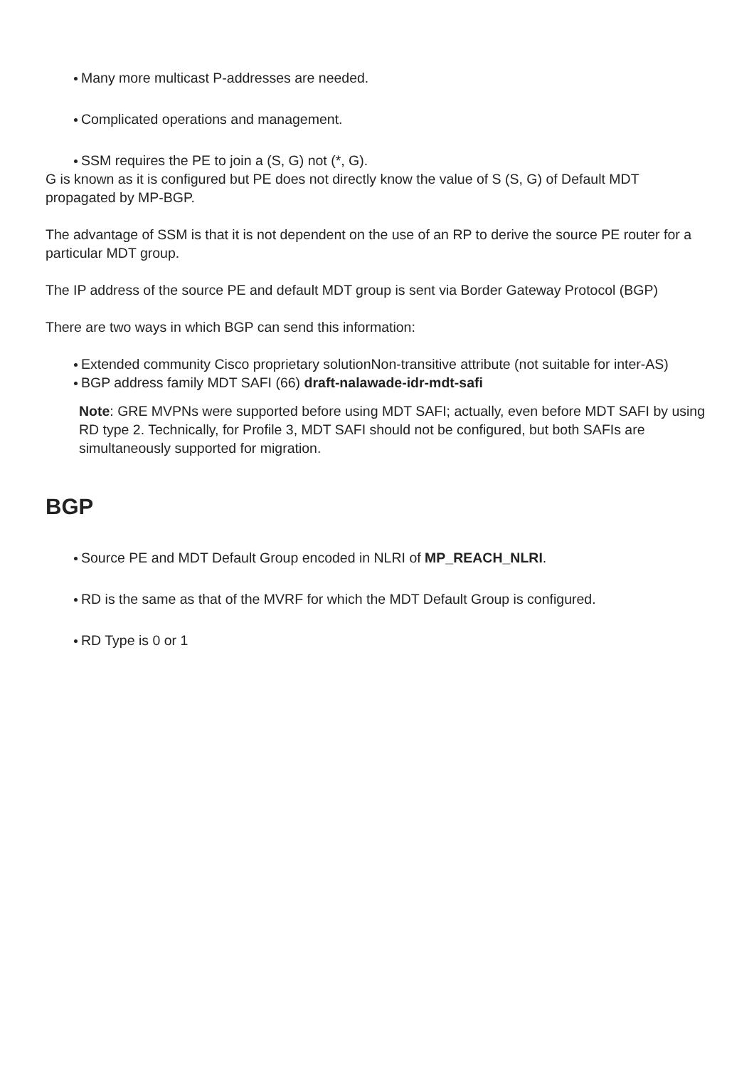Many more multicast P-addresses are needed.
Complicated operations and management.
SSM requires the PE to join a (S, G) not (*, G).
G is known as it is configured but PE does not directly know the value of S (S, G) of Default MDT propagated by MP-BGP.
The advantage of SSM is that it is not dependent on the use of an RP to derive the source PE router for a particular MDT group.
The IP address of the source PE and default MDT group is sent via Border Gateway Protocol (BGP)
There are two ways in which BGP can send this information:
Extended community Cisco proprietary solutionNon-transitive attribute (not suitable for inter-AS)
BGP address family MDT SAFI (66) draft-nalawade-idr-mdt-safi
Note: GRE MVPNs were supported before using MDT SAFI; actually, even before MDT SAFI by using RD type 2. Technically, for Profile 3, MDT SAFI should not be configured, but both SAFIs are simultaneously supported for migration.
BGP
Source PE and MDT Default Group encoded in NLRI of MP_REACH_NLRI.
RD is the same as that of the MVRF for which the MDT Default Group is configured.
RD Type is 0 or 1